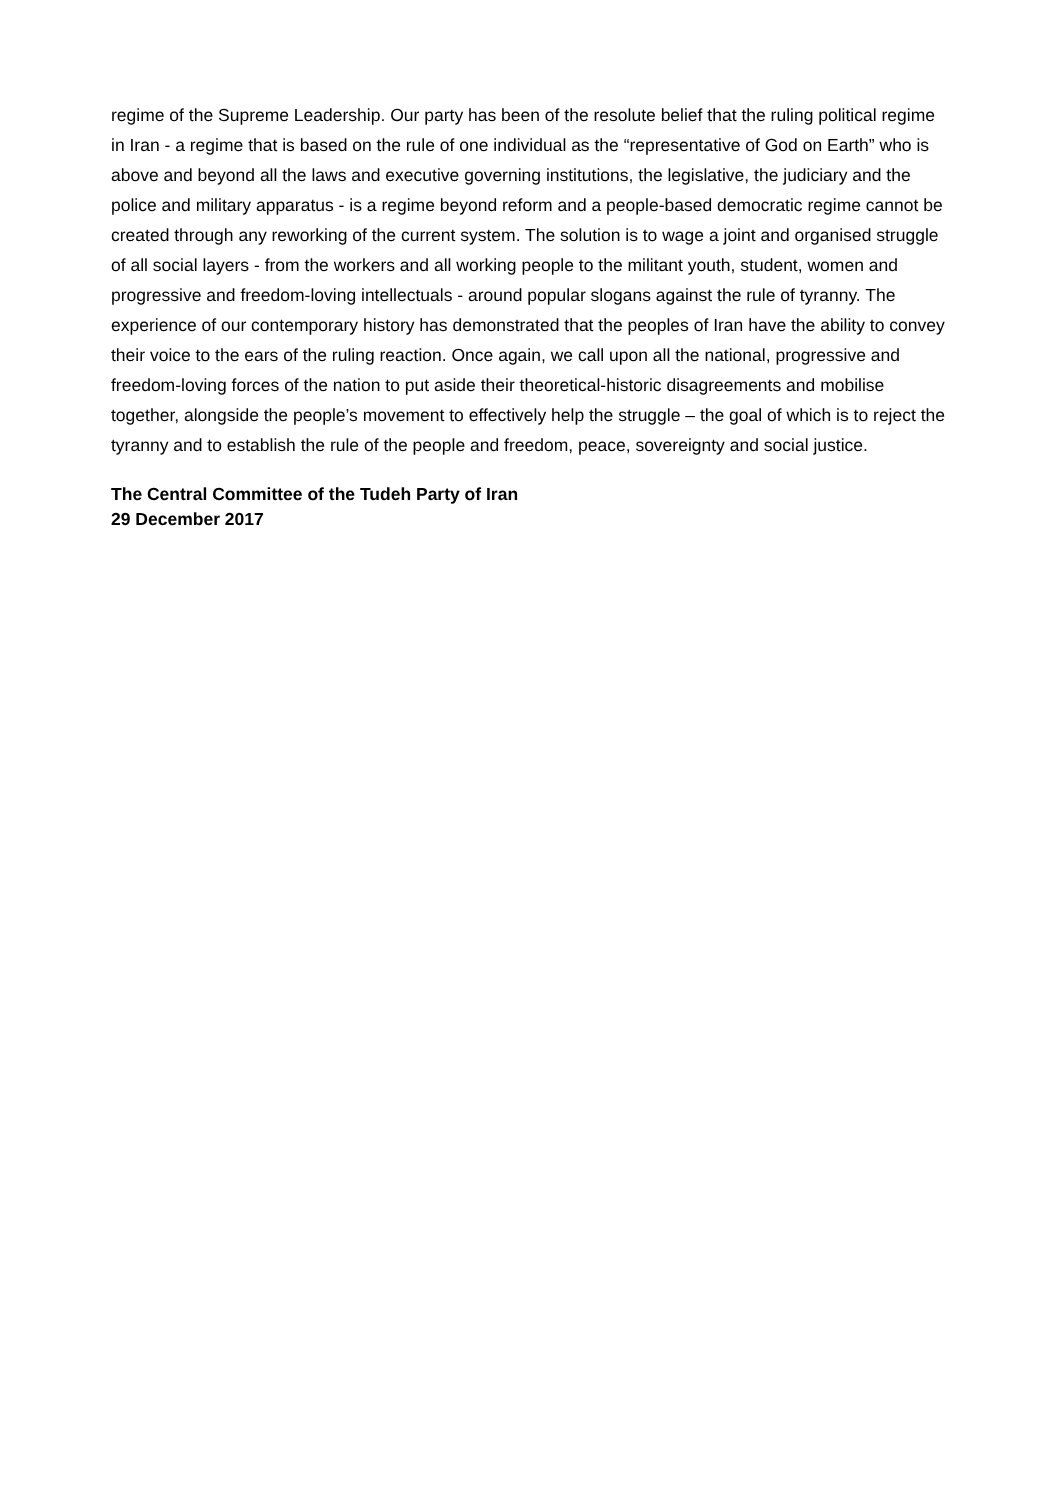regime of the Supreme Leadership. Our party has been of the resolute belief that the ruling political regime in Iran - a regime that is based on the rule of one individual as the “representative of God on Earth” who is above and beyond all the laws and executive governing institutions, the legislative, the judiciary and the police and military apparatus - is a regime beyond reform and a people-based democratic regime cannot be created through any reworking of the current system. The solution is to wage a joint and organised struggle of all social layers - from the workers and all working people to the militant youth, student, women and progressive and freedom-loving intellectuals - around popular slogans against the rule of tyranny. The experience of our contemporary history has demonstrated that the peoples of Iran have the ability to convey their voice to the ears of the ruling reaction. Once again, we call upon all the national, progressive and freedom-loving forces of the nation to put aside their theoretical-historic disagreements and mobilise together, alongside the people’s movement to effectively help the struggle – the goal of which is to reject the tyranny and to establish the rule of the people and freedom, peace, sovereignty and social justice.
The Central Committee of the Tudeh Party of Iran
29 December 2017